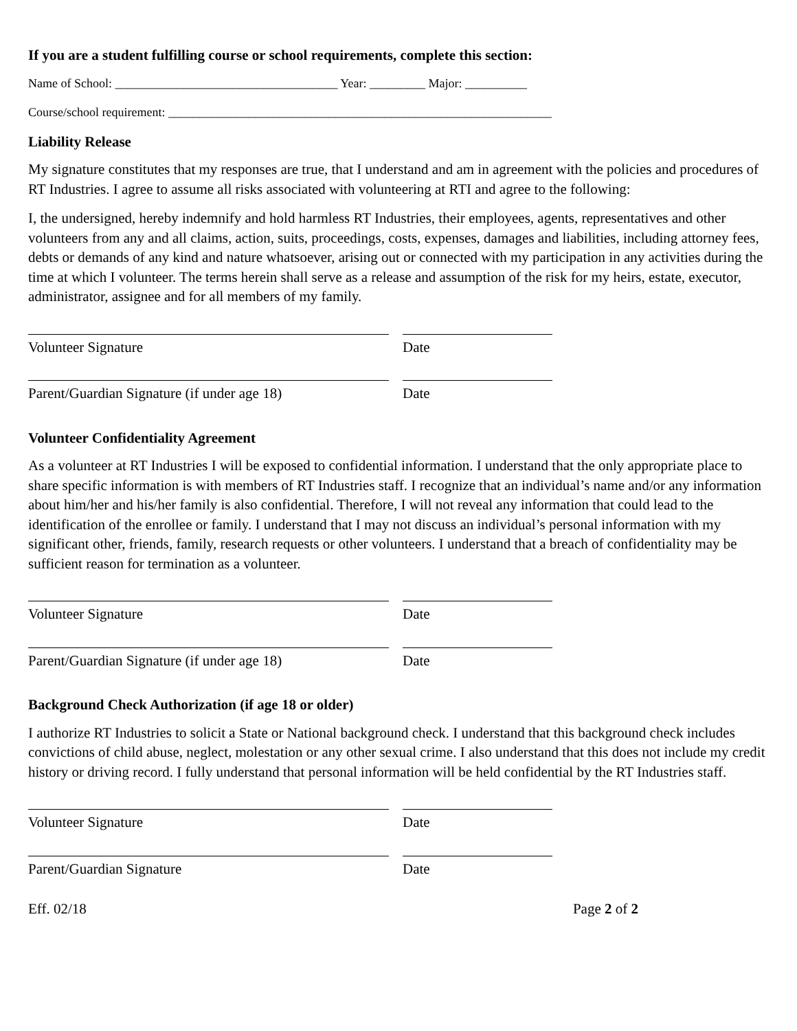If you are a student fulfilling course or school requirements, complete this section:
Name of School: ____________________________________ Year: _________ Major: __________
Course/school requirement: ______________________________________________________________
Liability Release
My signature constitutes that my responses are true, that I understand and am in agreement with the policies and procedures of RT Industries. I agree to assume all risks associated with volunteering at RTI and agree to the following:
I, the undersigned, hereby indemnify and hold harmless RT Industries, their employees, agents, representatives and other volunteers from any and all claims, action, suits, proceedings, costs, expenses, damages and liabilities, including attorney fees, debts or demands of any kind and nature whatsoever, arising out or connected with my participation in any activities during the time at which I volunteer. The terms herein shall serve as a release and assumption of the risk for my heirs, estate, executor, administrator, assignee and for all members of my family.
Volunteer Signature Date
Parent/Guardian Signature (if under age 18)
Date
Volunteer Confidentiality Agreement
As a volunteer at RT Industries I will be exposed to confidential information. I understand that the only appropriate place to share specific information is with members of RT Industries staff. I recognize that an individual’s name and/or any information about him/her and his/her family is also confidential. Therefore, I will not reveal any information that could lead to the identification of the enrollee or family. I understand that I may not discuss an individual’s personal information with my significant other, friends, family, research requests or other volunteers. I understand that a breach of confidentiality may be sufficient reason for termination as a volunteer.
Volunteer Signature Date
Parent/Guardian Signature (if under age 18)
Date
Background Check Authorization (if age 18 or older)
I authorize RT Industries to solicit a State or National background check. I understand that this background check includes convictions of child abuse, neglect, molestation or any other sexual crime. I also understand that this does not include my credit history or driving record. I fully understand that personal information will be held confidential by the RT Industries staff.
Volunteer Signature Date
Parent/Guardian Signature Date
Eff. 02/18 Page 2 of 2